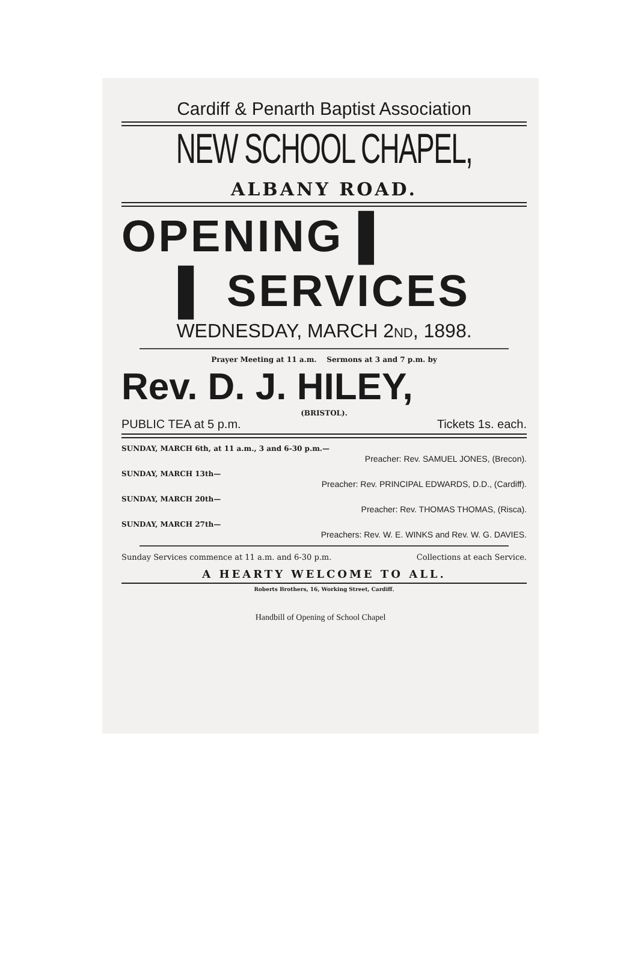Cardiff & Penarth Baptist Association
NEW SCHOOL CHAPEL,
ALBANY ROAD.
OPENING ▌
▌ SERVICES
WEDNESDAY, MARCH 2ND, 1898.
Prayer Meeting at 11 a.m. Sermons at 3 and 7 p.m. by
Rev. D. J. HILEY,
(BRISTOL).
PUBLIC TEA at 5 p.m. Tickets 1s. each.
SUNDAY, MARCH 6th, at 11 a.m., 3 and 6-30 p.m.—
Preacher: Rev. SAMUEL JONES, (Brecon).
SUNDAY, MARCH 13th—
Preacher: Rev. PRINCIPAL EDWARDS, D.D., (Cardiff).
SUNDAY, MARCH 20th—
Preacher: Rev. THOMAS THOMAS, (Risca).
SUNDAY, MARCH 27th—
Preachers: Rev. W. E. WINKS and Rev. W. G. DAVIES.
Sunday Services commence at 11 a.m. and 6-30 p.m. Collections at each Service.
A HEARTY WELCOME TO ALL.
Roberts Brothers, 16, Working Street, Cardiff.
Handbill of Opening of School Chapel